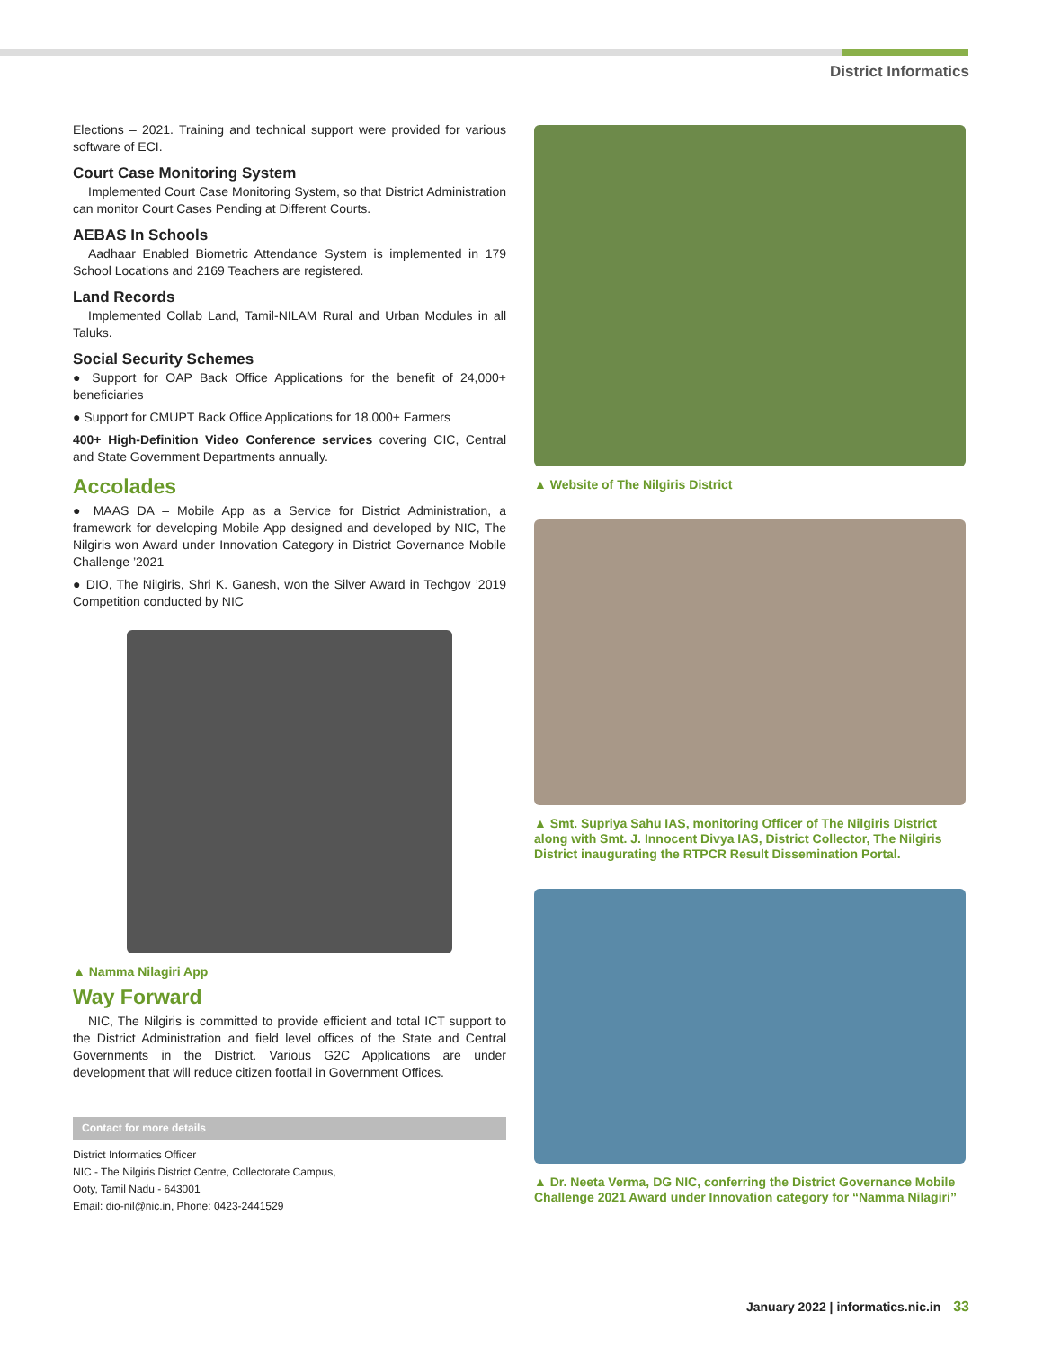District Informatics
Elections – 2021. Training and technical support were provided for various software of ECI.
Court Case Monitoring System
Implemented Court Case Monitoring System, so that District Administration can monitor Court Cases Pending at Different Courts.
AEBAS In Schools
Aadhaar Enabled Biometric Attendance System is implemented in 179 School Locations and 2169 Teachers are registered.
Land Records
Implemented Collab Land, Tamil-NILAM Rural and Urban Modules in all Taluks.
Social Security Schemes
● Support for OAP Back Office Applications for the benefit of 24,000+ beneficiaries
● Support for CMUPT Back Office Applications for 18,000+ Farmers
400+ High-Definition Video Conference services covering CIC, Central and State Government Departments annually.
Accolades
● MAAS DA – Mobile App as a Service for District Administration, a framework for developing Mobile App designed and developed by NIC, The Nilgiris won Award under Innovation Category in District Governance Mobile Challenge ’2021
● DIO, The Nilgiris, Shri K. Ganesh, won the Silver Award in Techgov ’2019 Competition conducted by NIC
▲ Namma Nilagiri App
Way Forward
NIC, The Nilgiris is committed to provide efficient and total ICT support to the District Administration and field level offices of the State and Central Governments in the District. Various G2C Applications are under development that will reduce citizen footfall in Government Offices.
Contact for more details
District Informatics Officer
NIC - The Nilgiris District Centre, Collectorate Campus,
Ooty, Tamil Nadu - 643001
Email: dio-nil@nic.in, Phone: 0423-2441529
▲ Website of The Nilgiris District
▲ Smt. Supriya Sahu IAS, monitoring Officer of The Nilgiris District along with Smt. J. Innocent Divya IAS, District Collector, The Nilgiris District inaugurating the RTPCR Result Dissemination Portal.
▲ Dr. Neeta Verma, DG NIC, conferring the District Governance Mobile Challenge 2021 Award under Innovation category for “Namma Nilagiri”
January 2022 | informatics.nic.in 33